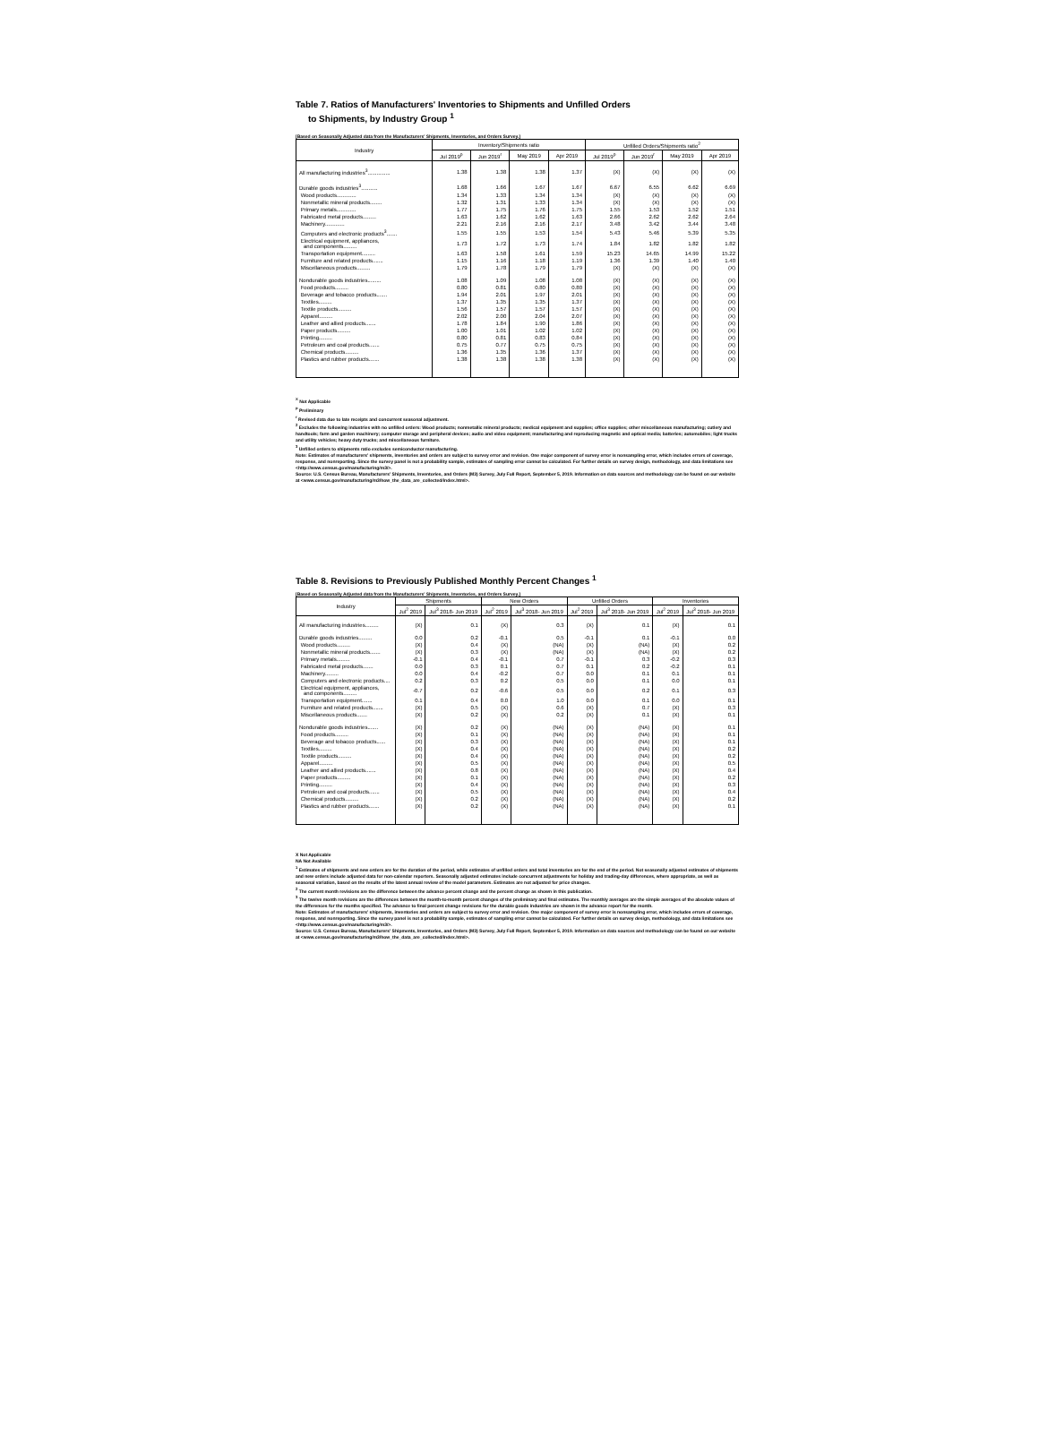Table 7. Ratios of Manufacturers' Inventories to Shipments and Unfilled Orders
to Shipments, by Industry Group <sup>1</sup>
[Based on Seasonally Adjusted data from the Manufacturers' Shipments, Inventories, and Orders Survey.]
| Industry | Inventory/Shipments ratio | | | | Unfilled Orders/Shipments ratio<sup>2</sup> | | | |
| --- | --- | --- | --- | --- | --- | --- | --- | --- |
| | Jul 2019<sup>p</sup> | Jun 2019<sup>r</sup> | May 2019 | Apr 2019 | Jul 2019<sup>p</sup> | Jun 2019<sup>r</sup> | May 2019 | Apr 2019 |
| All manufacturing industries<sup>3</sup>............... | 1.38 | 1.38 | 1.38 | 1.37 | (X) | (X) | (X) | (X) |
| Durable goods industries<sup>3</sup>........... | 1.68 | 1.66 | 1.67 | 1.67 | 6.67 | 6.55 | 6.62 | 6.69 |
| Wood products............. | 1.34 | 1.33 | 1.34 | 1.34 | (X) | (X) | (X) | (X) |
| Nonmetallic mineral products........ | 1.32 | 1.31 | 1.33 | 1.34 | (X) | (X) | (X) | (X) |
| Primary metals............. | 1.77 | 1.75 | 1.76 | 1.75 | 1.55 | 1.53 | 1.52 | 1.51 |
| Fabricated metal products......... | 1.63 | 1.62 | 1.62 | 1.63 | 2.66 | 2.62 | 2.62 | 2.64 |
| Machinery............. | 2.21 | 2.16 | 2.16 | 2.17 | 3.48 | 3.42 | 3.44 | 3.48 |
| Computers and electronic products<sup>3</sup>....... | 1.55 | 1.55 | 1.53 | 1.54 | 5.43 | 5.46 | 5.39 | 5.35 |
| Electrical equipment, appliances, and components......... | 1.73 | 1.72 | 1.73 | 1.74 | 1.84 | 1.82 | 1.82 | 1.82 |
| Transportation equipment......... | 1.63 | 1.58 | 1.61 | 1.59 | 15.23 | 14.65 | 14.99 | 15.22 |
| Furniture and related products....... | 1.15 | 1.16 | 1.18 | 1.19 | 1.36 | 1.39 | 1.40 | 1.40 |
| Miscellaneous products......... | 1.79 | 1.78 | 1.79 | 1.79 | (X) | (X) | (X) | (X) |
| Nondurable goods industries......... | 1.08 | 1.09 | 1.08 | 1.08 | (X) | (X) | (X) | (X) |
| Food products......... | 0.80 | 0.81 | 0.80 | 0.80 | (X) | (X) | (X) | (X) |
| Beverage and tobacco products....... | 1.94 | 2.01 | 1.97 | 2.01 | (X) | (X) | (X) | (X) |
| Textiles......... | 1.37 | 1.35 | 1.35 | 1.37 | (X) | (X) | (X) | (X) |
| Textile products......... | 1.56 | 1.57 | 1.57 | 1.57 | (X) | (X) | (X) | (X) |
| Apparel......... | 2.02 | 2.00 | 2.04 | 2.07 | (X) | (X) | (X) | (X) |
| Leather and allied products....... | 1.78 | 1.84 | 1.90 | 1.86 | (X) | (X) | (X) | (X) |
| Paper products......... | 1.00 | 1.01 | 1.02 | 1.02 | (X) | (X) | (X) | (X) |
| Printing......... | 0.80 | 0.81 | 0.83 | 0.84 | (X) | (X) | (X) | (X) |
| Petroleum and coal products....... | 0.75 | 0.77 | 0.75 | 0.75 | (X) | (X) | (X) | (X) |
| Chemical products......... | 1.36 | 1.35 | 1.36 | 1.37 | (X) | (X) | (X) | (X) |
| Plastics and rubber products....... | 1.38 | 1.38 | 1.38 | 1.38 | (X) | (X) | (X) | (X) |
<sup>X</sup> Not Applicable
<sup>p</sup> Preliminary
<sup>r</sup> Revised data due to late receipts and concurrent seasonal adjustment.
<sup>2</sup> Excludes the following industries with no unfilled orders: Wood products; nonmetallic mineral products; medical equipment and supplies; office supplies; other miscellaneous manufacturing; cutlery and handtools; farm and garden machinery; computer storage and peripheral devices; audio and video equipment; manufacturing and reproducing magnetic and optical media; batteries; automobiles; light trucks and utility vehicles; heavy duty trucks; and miscellaneous furniture.
<sup>3</sup> Unfilled orders to shipments ratio excludes semiconductor manufacturing.
Note: Estimates of manufacturers' shipments, inventories and orders are subject to survey error and revision. One major component of survey error is nonsampling error, which includes errors of coverage, response, and nonreporting. Since the survey panel is not a probability sample, estimates of sampling error cannot be calculated. For further details on survey design, methodology, and data limitations see <http://www.census.gov/manufacturing/m3/>.
Source: U.S. Census Bureau, Manufacturers' Shipments, Inventories, and Orders (M3) Survey, July Full Report, September 5, 2019. Information on data sources and methodology can be found on our website at <www.census.gov/manufacturing/m3/how_the_data_are_collected/index.html>.
Table 8. Revisions to Previously Published Monthly Percent Changes <sup>1</sup>
[Based on Seasonally Adjusted data from the Manufacturers' Shipments, Inventories, and Orders Survey.]
| Industry | Shipments | | New Orders | | Unfilled Orders | | Inventories | |
| --- | --- | --- | --- | --- | --- | --- | --- | --- |
| | Jul<sup>2</sup> 2019 | Jul<sup>3</sup> 2018- Jun 2019 | Jul<sup>2</sup> 2019 | Jul<sup>3</sup> 2018- Jun 2019 | Jul<sup>2</sup> 2019 | Jul<sup>3</sup> 2018- Jun 2019 | Jul<sup>2</sup> 2019 | Jul<sup>3</sup> 2018- Jun 2019 |
| All manufacturing industries......... | (X) | 0.1 | (X) | 0.3 | (X) | 0.1 | (X) | 0.1 |
| Durable goods industries......... | 0.0 | 0.2 | -0.1 | 0.5 | -0.1 | 0.1 | -0.1 | 0.0 |
| Wood products......... | (X) | 0.4 | (X) | (NA) | (X) | (NA) | (X) | 0.2 |
| Nonmetallic mineral products....... | (X) | 0.3 | (X) | (NA) | (X) | (NA) | (X) | 0.2 |
| Primary metals......... | -0.1 | 0.4 | -0.1 | 0.7 | -0.1 | 0.3 | -0.2 | 0.3 |
| Fabricated metal products....... | 0.0 | 0.3 | 0.1 | 0.7 | 0.1 | 0.2 | -0.2 | 0.1 |
| Machinery......... | 0.0 | 0.4 | -0.2 | 0.7 | 0.0 | 0.1 | 0.1 | 0.1 |
| Computers and electronic products.... | 0.2 | 0.3 | 0.2 | 0.5 | 0.0 | 0.1 | 0.0 | 0.1 |
| Electrical equipment, appliances, and components......... | -0.7 | 0.2 | -0.6 | 0.5 | 0.0 | 0.2 | 0.1 | 0.3 |
| Transportation equipment....... | 0.1 | 0.4 | 0.0 | 1.0 | 0.0 | 0.1 | 0.0 | 0.1 |
| Furniture and related products....... | (X) | 0.5 | (X) | 0.6 | (X) | 0.7 | (X) | 0.3 |
| Miscellaneous products....... | (X) | 0.2 | (X) | 0.2 | (X) | 0.1 | (X) | 0.1 |
| Nondurable goods industries....... | (X) | 0.2 | (X) | (NA) | (X) | (NA) | (X) | 0.1 |
| Food products......... | (X) | 0.1 | (X) | (NA) | (X) | (NA) | (X) | 0.1 |
| Beverage and tobacco products...... | (X) | 0.3 | (X) | (NA) | (X) | (NA) | (X) | 0.1 |
| Textiles......... | (X) | 0.4 | (X) | (NA) | (X) | (NA) | (X) | 0.2 |
| Textile products......... | (X) | 0.4 | (X) | (NA) | (X) | (NA) | (X) | 0.2 |
| Apparel......... | (X) | 0.5 | (X) | (NA) | (X) | (NA) | (X) | 0.5 |
| Leather and allied products....... | (X) | 0.8 | (X) | (NA) | (X) | (NA) | (X) | 0.4 |
| Paper products......... | (X) | 0.1 | (X) | (NA) | (X) | (NA) | (X) | 0.2 |
| Printing......... | (X) | 0.4 | (X) | (NA) | (X) | (NA) | (X) | 0.3 |
| Petroleum and coal products....... | (X) | 0.5 | (X) | (NA) | (X) | (NA) | (X) | 0.4 |
| Chemical products......... | (X) | 0.2 | (X) | (NA) | (X) | (NA) | (X) | 0.2 |
| Plastics and rubber products....... | (X) | 0.2 | (X) | (NA) | (X) | (NA) | (X) | 0.1 |
X Not Applicable
NA Not Available
<sup>1</sup> Estimates of shipments and new orders are for the duration of the period, while estimates of unfilled orders and total inventories are for the end of the period. Not seasonally adjusted estimates of shipments and new orders include adjusted data for non-calendar reporters. Seasonally adjusted estimates include concurrent adjustments for holiday and trading-day differences, where appropriate, as well as seasonal variation, based on the results of the latest annual review of the model parameters. Estimates are not adjusted for price changes.
<sup>2</sup> The current month revisions are the difference between the advance percent change and the percent change as shown in this publication.
<sup>3</sup> The twelve month revisions are the differences between the month-to-month percent changes of the preliminary and final estimates. The monthly averages are the simple averages of the absolute values of the differences for the months specified. The advance to final percent change revisions for the durable goods industries are shown in the advance report for the month.
Note: Estimates of manufacturers' shipments, inventories and orders are subject to survey error and revision. One major component of survey error is nonsampling error, which includes errors of coverage, response, and nonreporting. Since the survey panel is not a probability sample, estimates of sampling error cannot be calculated. For further details on survey design, methodology, and data limitations see <http://www.census.gov/manufacturing/m3/>.
Source: U.S. Census Bureau, Manufacturers' Shipments, Inventories, and Orders (M3) Survey, July Full Report, September 5, 2019. Information on data sources and methodology can be found on our website at <www.census.gov/manufacturing/m3/how_the_data_are_collected/index.html>.